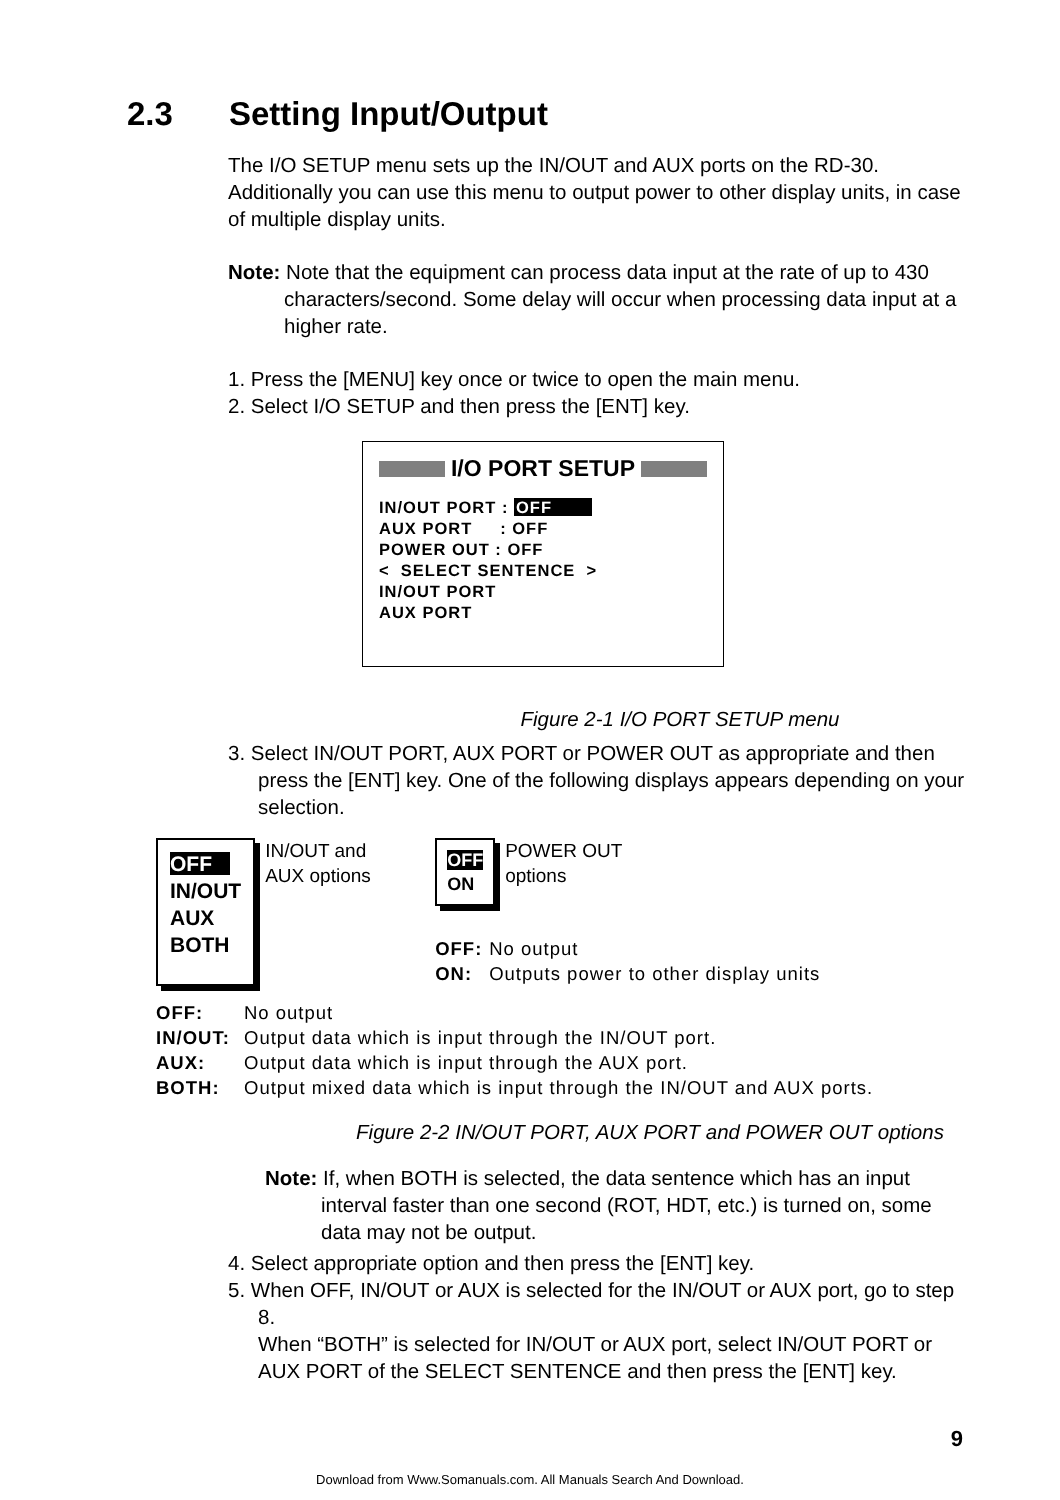2.3 Setting Input/Output
The I/O SETUP menu sets up the IN/OUT and AUX ports on the RD-30. Additionally you can use this menu to output power to other display units, in case of multiple display units.
Note: Note that the equipment can process data input at the rate of up to 430 characters/second. Some delay will occur when processing data input at a higher rate.
1. Press the [MENU] key once or twice to open the main menu.
2. Select I/O SETUP and then press the [ENT] key.
I/O PORT SETUP
IN/OUT PORT : OFF
AUX PORT : OFF
POWER OUT : OFF
< SELECT SENTENCE >
IN/OUT PORT
AUX PORT
Figure 2-1 I/O PORT SETUP menu
3. Select IN/OUT PORT, AUX PORT or POWER OUT as appropriate and then press the [ENT] key. One of the following displays appears depending on your selection.
OFF
IN/OUT
AUX
BOTH
IN/OUT and
AUX options
OFF
ON
POWER OUT
options
OFF: No output
ON: Outputs power to other display units
OFF: No output
IN/OUT: Output data which is input through the IN/OUT port.
AUX: Output data which is input through the AUX port.
BOTH: Output mixed data which is input through the IN/OUT and AUX ports.
Figure 2-2 IN/OUT PORT, AUX PORT and POWER OUT options
Note: If, when BOTH is selected, the data sentence which has an input interval faster than one second (ROT, HDT, etc.) is turned on, some data may not be output.
4. Select appropriate option and then press the [ENT] key.
5. When OFF, IN/OUT or AUX is selected for the IN/OUT or AUX port, go to step 8.
When “BOTH” is selected for IN/OUT or AUX port, select IN/OUT PORT or AUX PORT of the SELECT SENTENCE and then press the [ENT] key.
9
Download from Www.Somanuals.com. All Manuals Search And Download.